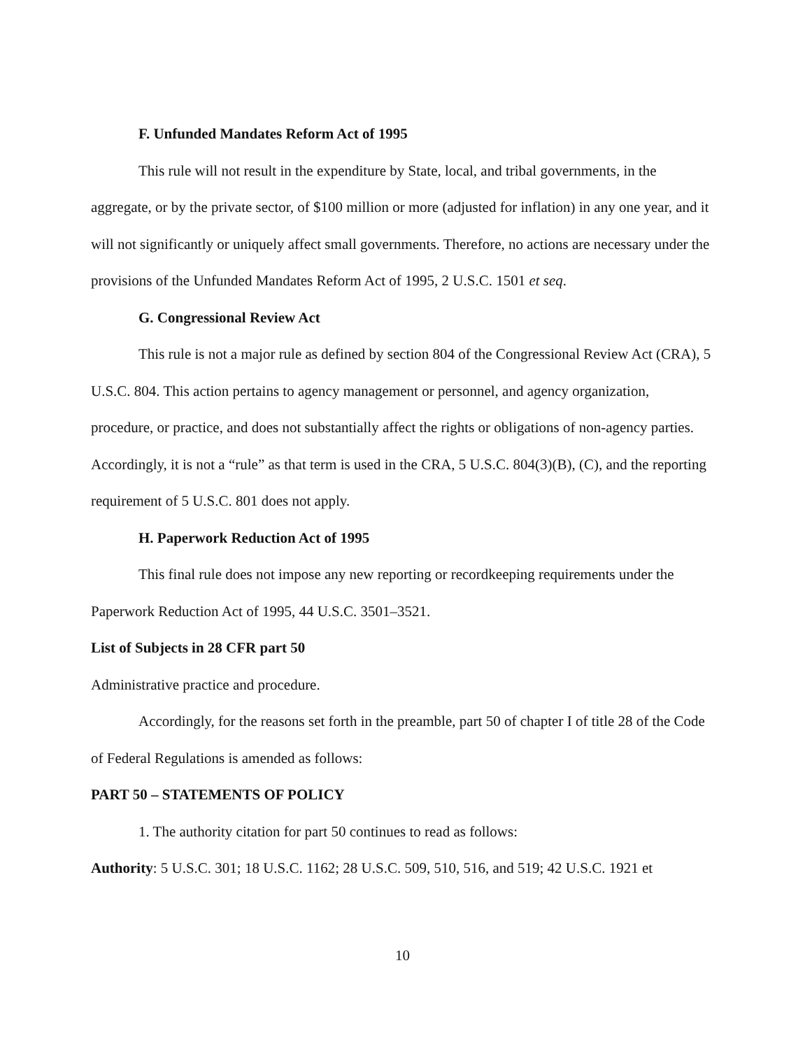F. Unfunded Mandates Reform Act of 1995
This rule will not result in the expenditure by State, local, and tribal governments, in the aggregate, or by the private sector, of $100 million or more (adjusted for inflation) in any one year, and it will not significantly or uniquely affect small governments. Therefore, no actions are necessary under the provisions of the Unfunded Mandates Reform Act of 1995, 2 U.S.C. 1501 et seq.
G. Congressional Review Act
This rule is not a major rule as defined by section 804 of the Congressional Review Act (CRA), 5 U.S.C. 804. This action pertains to agency management or personnel, and agency organization, procedure, or practice, and does not substantially affect the rights or obligations of non-agency parties. Accordingly, it is not a “rule” as that term is used in the CRA, 5 U.S.C. 804(3)(B), (C), and the reporting requirement of 5 U.S.C. 801 does not apply.
H. Paperwork Reduction Act of 1995
This final rule does not impose any new reporting or recordkeeping requirements under the Paperwork Reduction Act of 1995, 44 U.S.C. 3501–3521.
List of Subjects in 28 CFR part 50
Administrative practice and procedure.
Accordingly, for the reasons set forth in the preamble, part 50 of chapter I of title 28 of the Code of Federal Regulations is amended as follows:
PART 50 – STATEMENTS OF POLICY
1. The authority citation for part 50 continues to read as follows:
Authority: 5 U.S.C. 301; 18 U.S.C. 1162; 28 U.S.C. 509, 510, 516, and 519; 42 U.S.C. 1921 et
10